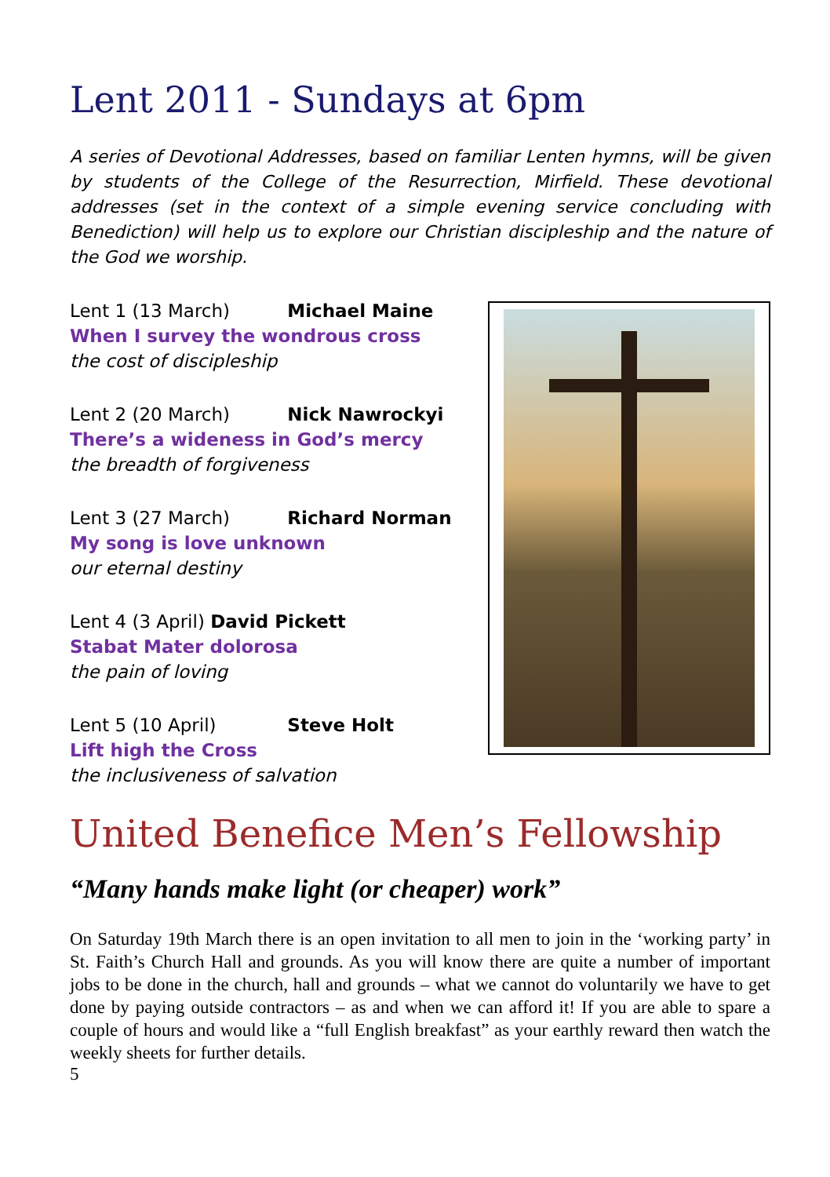Lent 2011 - Sundays at 6pm
A series of Devotional Addresses, based on familiar Lenten hymns, will be given by students of the College of the Resurrection, Mirfield. These devotional addresses (set in the context of a simple evening service concluding with Benediction) will help us to explore our Christian discipleship and the nature of the God we worship.
Lent 1 (13 March) Michael Maine
When I survey the wondrous cross
the cost of discipleship
Lent 2 (20 March) Nick Nawrockyi
There’s a wideness in God’s mercy
the breadth of forgiveness
Lent 3 (27 March) Richard Norman
My song is love unknown
our eternal destiny
Lent 4 (3 April) David Pickett
Stabat Mater dolorosa
the pain of loving
Lent 5 (10 April) Steve Holt
Lift high the Cross
the inclusiveness of salvation
United Benefice Men’s Fellowship
“Many hands make light (or cheaper) work”
On Saturday 19th March there is an open invitation to all men to join in the ‘working party’ in St. Faith’s Church Hall and grounds. As you will know there are quite a number of important jobs to be done in the church, hall and grounds – what we cannot do voluntarily we have to get done by paying outside contractors – as and when we can afford it! If you are able to spare a couple of hours and would like a “full English breakfast” as your earthly reward then watch the weekly sheets for further details.
5